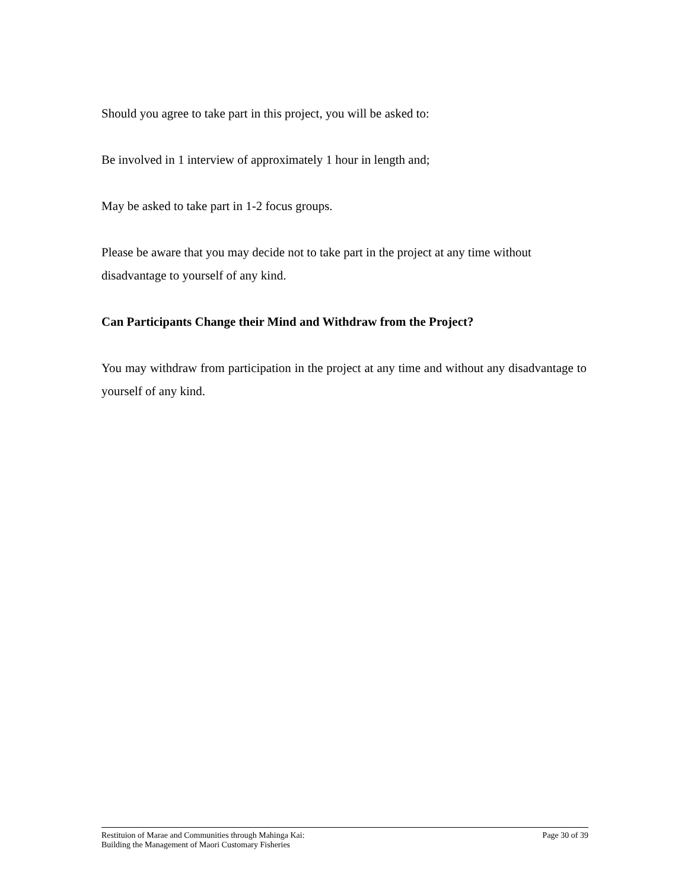Should you agree to take part in this project, you will be asked to:
Be involved in 1 interview of approximately 1 hour in length and;
May be asked to take part in 1-2 focus groups.
Please be aware that you may decide not to take part in the project at any time without disadvantage to yourself of any kind.
Can Participants Change their Mind and Withdraw from the Project?
You may withdraw from participation in the project at any time and without any disadvantage to yourself of any kind.
Restituion of Marae and Communities through Mahinga Kai:
Building the Management of Maori Customary Fisheries
Page 30 of 39